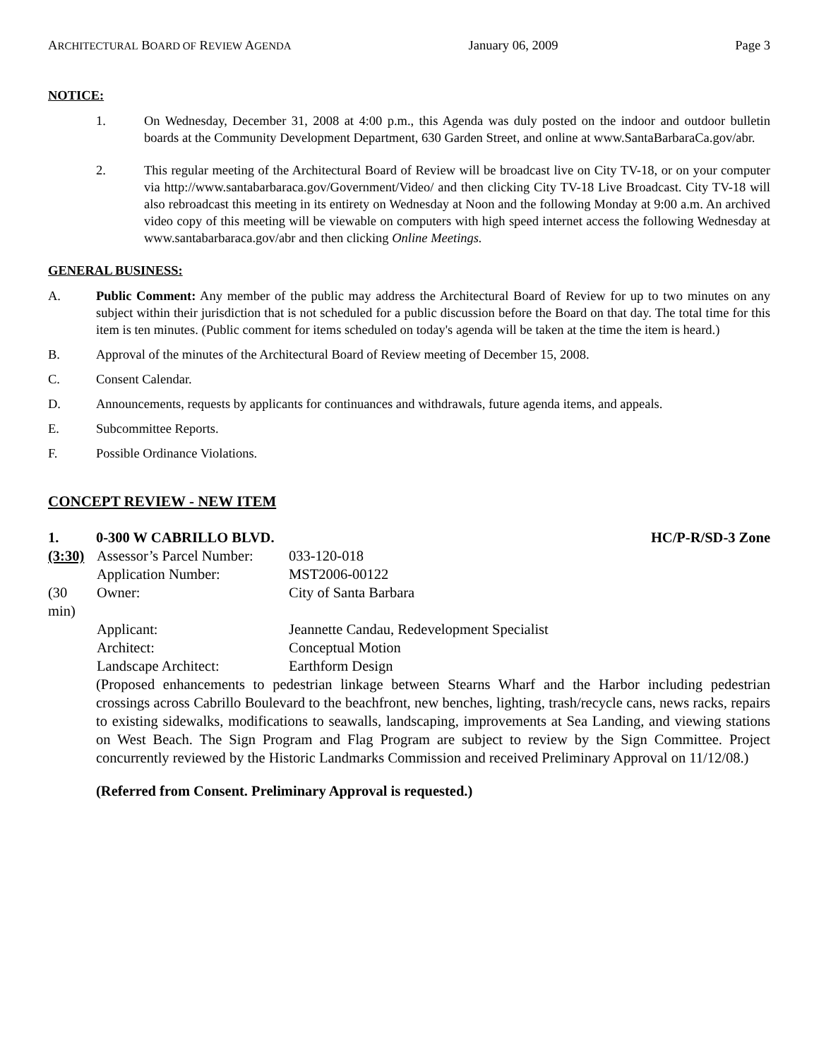ARCHITECTURAL BOARD OF REVIEW AGENDA January 06, 2009 Page 3
NOTICE:
1. On Wednesday, December 31, 2008 at 4:00 p.m., this Agenda was duly posted on the indoor and outdoor bulletin boards at the Community Development Department, 630 Garden Street, and online at www.SantaBarbaraCa.gov/abr.
2. This regular meeting of the Architectural Board of Review will be broadcast live on City TV-18, or on your computer via http://www.santabarbaraca.gov/Government/Video/ and then clicking City TV-18 Live Broadcast. City TV-18 will also rebroadcast this meeting in its entirety on Wednesday at Noon and the following Monday at 9:00 a.m. An archived video copy of this meeting will be viewable on computers with high speed internet access the following Wednesday at www.santabarbaraca.gov/abr and then clicking Online Meetings.
GENERAL BUSINESS:
A. Public Comment: Any member of the public may address the Architectural Board of Review for up to two minutes on any subject within their jurisdiction that is not scheduled for a public discussion before the Board on that day. The total time for this item is ten minutes. (Public comment for items scheduled on today's agenda will be taken at the time the item is heard.)
B. Approval of the minutes of the Architectural Board of Review meeting of December 15, 2008.
C. Consent Calendar.
D. Announcements, requests by applicants for continuances and withdrawals, future agenda items, and appeals.
E. Subcommittee Reports.
F. Possible Ordinance Violations.
CONCEPT REVIEW - NEW ITEM
1. 0-300 W CABRILLO BLVD. HC/P-R/SD-3 Zone
(3:30) Assessor’s Parcel Number: 033-120-018
Application Number: MST2006-00122
(30 min) Owner: City of Santa Barbara
Applicant: Jeannette Candau, Redevelopment Specialist
Architect: Conceptual Motion
Landscape Architect: Earthform Design
(Proposed enhancements to pedestrian linkage between Stearns Wharf and the Harbor including pedestrian crossings across Cabrillo Boulevard to the beachfront, new benches, lighting, trash/recycle cans, news racks, repairs to existing sidewalks, modifications to seawalls, landscaping, improvements at Sea Landing, and viewing stations on West Beach. The Sign Program and Flag Program are subject to review by the Sign Committee. Project concurrently reviewed by the Historic Landmarks Commission and received Preliminary Approval on 11/12/08.)
(Referred from Consent. Preliminary Approval is requested.)